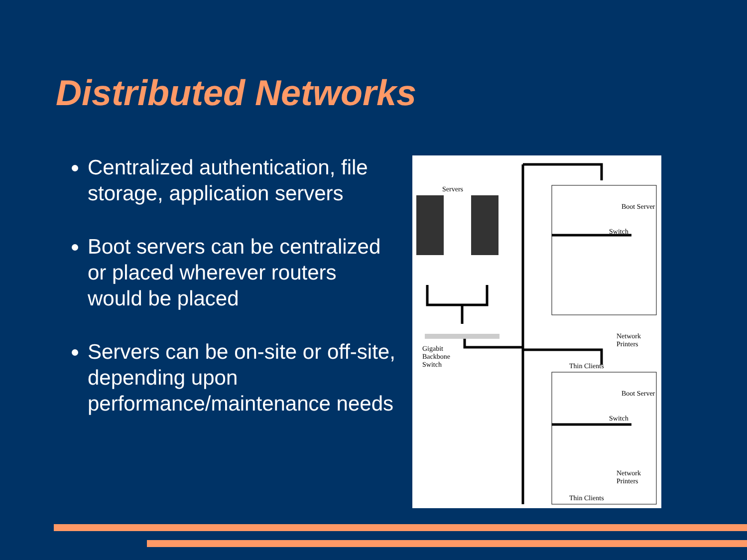Distributed Networks
Centralized authentication, file storage, application servers
Boot servers can be centralized or placed wherever routers would be placed
Servers can be on-site or off-site, depending upon performance/maintenance needs
Servers
Gigabit
Backbone
Switch
Boot Server
Switch
Network
Printers
Thin Clients
Boot Server
Switch
Network
Printers
Thin Clients